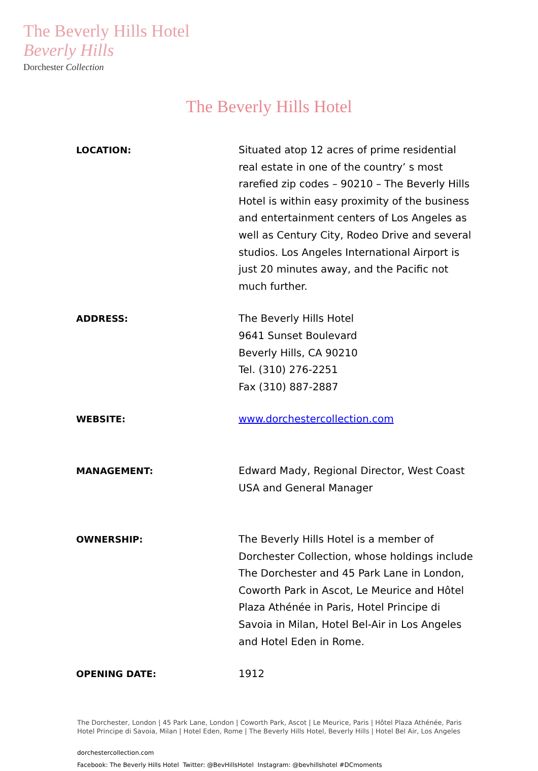The Beverly Hills Hotel
Beverly Hills
Dorchester Collection
The Beverly Hills Hotel
| LOCATION: | Situated atop 12 acres of prime residential real estate in one of the country’ s most rarefied zip codes – 90210 – The Beverly Hills Hotel is within easy proximity of the business and entertainment centers of Los Angeles as well as Century City, Rodeo Drive and several studios. Los Angeles International Airport is just 20 minutes away, and the Pacific not much further. |
| ADDRESS: | The Beverly Hills Hotel 9641 Sunset Boulevard Beverly Hills, CA 90210 Tel. (310) 276-2251 Fax (310) 887-2887 |
| WEBSITE: | www.dorchestercollection.com |
| MANAGEMENT: | Edward Mady, Regional Director, West Coast USA and General Manager |
| OWNERSHIP: | The Beverly Hills Hotel is a member of Dorchester Collection, whose holdings include The Dorchester and 45 Park Lane in London, Coworth Park in Ascot, Le Meurice and Hôtel Plaza Athénée in Paris, Hotel Principe di Savoia in Milan, Hotel Bel-Air in Los Angeles and Hotel Eden in Rome. |
| OPENING DATE: | 1912 |
The Dorchester, London | 45 Park Lane, London | Coworth Park, Ascot | Le Meurice, Paris | Hôtel Plaza Athénée, Paris
Hotel Principe di Savoia, Milan | Hotel Eden, Rome | The Beverly Hills Hotel, Beverly Hills | Hotel Bel Air, Los Angeles
dorchestercollection.com
Facebook: The Beverly Hills Hotel Twitter: @BevHillsHotel Instagram: @bevhillshotel #DCmoments